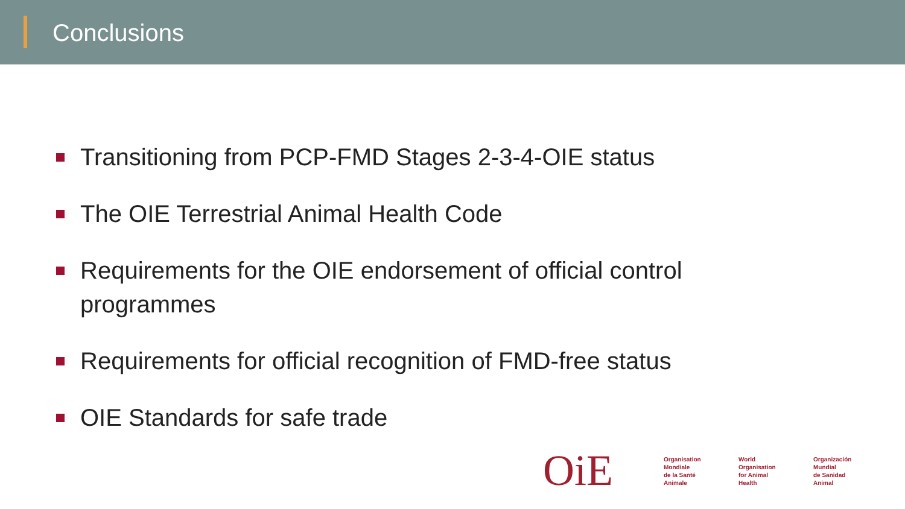Conclusions
Transitioning from PCP-FMD Stages 2-3-4-OIE status
The OIE Terrestrial Animal Health Code
Requirements for the OIE endorsement of official control programmes
Requirements for official recognition of FMD-free status
OIE Standards for safe trade
OiE
Organisation
Mondiale
de la Santé
Animale
World
Organisation
for Animal
Health
Organización
Mundial
de Sanidad
Animal